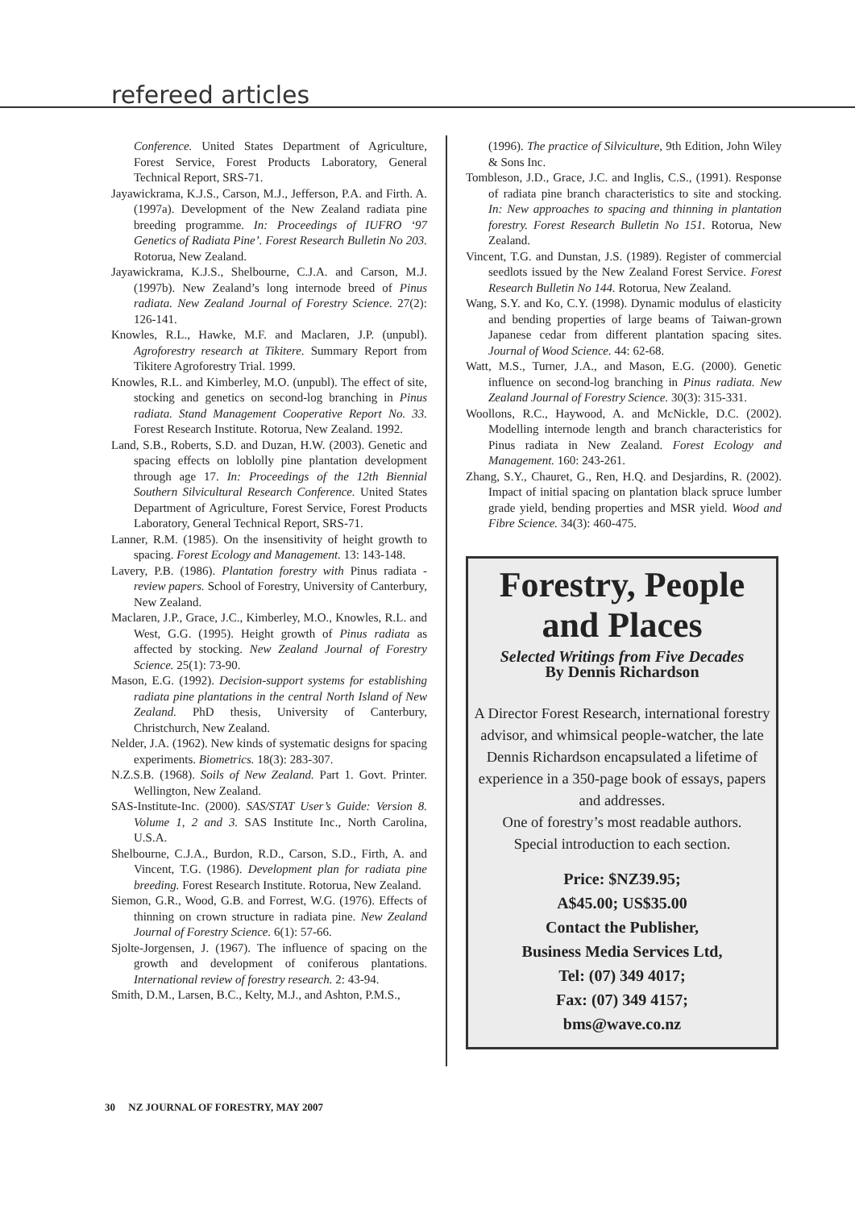refereed articles
Conference. United States Department of Agriculture, Forest Service, Forest Products Laboratory, General Technical Report, SRS-71.
Jayawickrama, K.J.S., Carson, M.J., Jefferson, P.A. and Firth. A. (1997a). Development of the New Zealand radiata pine breeding programme. In: Proceedings of IUFRO ‘97 Genetics of Radiata Pine’. Forest Research Bulletin No 203. Rotorua, New Zealand.
Jayawickrama, K.J.S., Shelbourne, C.J.A. and Carson, M.J. (1997b). New Zealand’s long internode breed of Pinus radiata. New Zealand Journal of Forestry Science. 27(2): 126-141.
Knowles, R.L., Hawke, M.F. and Maclaren, J.P. (unpubl). Agroforestry research at Tikitere. Summary Report from Tikitere Agroforestry Trial. 1999.
Knowles, R.L. and Kimberley, M.O. (unpubl). The effect of site, stocking and genetics on second-log branching in Pinus radiata. Stand Management Cooperative Report No. 33. Forest Research Institute. Rotorua, New Zealand. 1992.
Land, S.B., Roberts, S.D. and Duzan, H.W. (2003). Genetic and spacing effects on loblolly pine plantation development through age 17. In: Proceedings of the 12th Biennial Southern Silvicultural Research Conference. United States Department of Agriculture, Forest Service, Forest Products Laboratory, General Technical Report, SRS-71.
Lanner, R.M. (1985). On the insensitivity of height growth to spacing. Forest Ecology and Management. 13: 143-148.
Lavery, P.B. (1986). Plantation forestry with Pinus radiata - review papers. School of Forestry, University of Canterbury, New Zealand.
Maclaren, J.P., Grace, J.C., Kimberley, M.O., Knowles, R.L. and West, G.G. (1995). Height growth of Pinus radiata as affected by stocking. New Zealand Journal of Forestry Science. 25(1): 73-90.
Mason, E.G. (1992). Decision-support systems for establishing radiata pine plantations in the central North Island of New Zealand. PhD thesis, University of Canterbury, Christchurch, New Zealand.
Nelder, J.A. (1962). New kinds of systematic designs for spacing experiments. Biometrics. 18(3): 283-307.
N.Z.S.B. (1968). Soils of New Zealand. Part 1. Govt. Printer. Wellington, New Zealand.
SAS-Institute-Inc. (2000). SAS/STAT User’s Guide: Version 8. Volume 1, 2 and 3. SAS Institute Inc., North Carolina, U.S.A.
Shelbourne, C.J.A., Burdon, R.D., Carson, S.D., Firth, A. and Vincent, T.G. (1986). Development plan for radiata pine breeding. Forest Research Institute. Rotorua, New Zealand.
Siemon, G.R., Wood, G.B. and Forrest, W.G. (1976). Effects of thinning on crown structure in radiata pine. New Zealand Journal of Forestry Science. 6(1): 57-66.
Sjolte-Jorgensen, J. (1967). The influence of spacing on the growth and development of coniferous plantations. International review of forestry research. 2: 43-94.
Smith, D.M., Larsen, B.C., Kelty, M.J., and Ashton, P.M.S.,
(1996). The practice of Silviculture, 9th Edition, John Wiley & Sons Inc.
Tombleson, J.D., Grace, J.C. and Inglis, C.S., (1991). Response of radiata pine branch characteristics to site and stocking. In: New approaches to spacing and thinning in plantation forestry. Forest Research Bulletin No 151. Rotorua, New Zealand.
Vincent, T.G. and Dunstan, J.S. (1989). Register of commercial seedlots issued by the New Zealand Forest Service. Forest Research Bulletin No 144. Rotorua, New Zealand.
Wang, S.Y. and Ko, C.Y. (1998). Dynamic modulus of elasticity and bending properties of large beams of Taiwan-grown Japanese cedar from different plantation spacing sites. Journal of Wood Science. 44: 62-68.
Watt, M.S., Turner, J.A., and Mason, E.G. (2000). Genetic influence on second-log branching in Pinus radiata. New Zealand Journal of Forestry Science. 30(3): 315-331.
Woollons, R.C., Haywood, A. and McNickle, D.C. (2002). Modelling internode length and branch characteristics for Pinus radiata in New Zealand. Forest Ecology and Management. 160: 243-261.
Zhang, S.Y., Chauret, G., Ren, H.Q. and Desjardins, R. (2002). Impact of initial spacing on plantation black spruce lumber grade yield, bending properties and MSR yield. Wood and Fibre Science. 34(3): 460-475.
Forestry, People and Places
Selected Writings from Five Decades
By Dennis Richardson
A Director Forest Research, international forestry advisor, and whimsical people-watcher, the late Dennis Richardson encapsulated a lifetime of experience in a 350-page book of essays, papers and addresses.
One of forestry’s most readable authors.
Special introduction to each section.
Price: $NZ39.95;
A$45.00; US$35.00
Contact the Publisher,
Business Media Services Ltd,
Tel: (07) 349 4017;
Fax: (07) 349 4157;
bms@wave.co.nz
30 NZ JOURNAL OF FORESTRY, MAY 2007